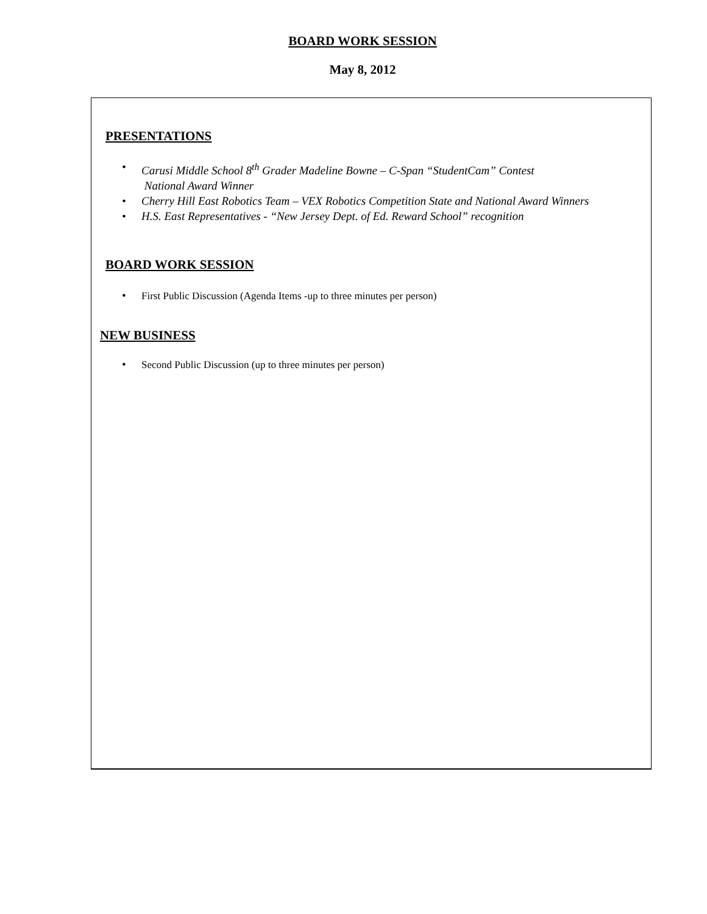BOARD WORK SESSION
May 8, 2012
PRESENTATIONS
• Carusi Middle School 8<sup>th</sup> Grader Madeline Bowne – C-Span “StudentCam” Contest
National Award Winner
• Cherry Hill East Robotics Team – VEX Robotics Competition State and National Award Winners
• H.S. East Representatives - “New Jersey Dept. of Ed. Reward School” recognition
BOARD WORK SESSION
• First Public Discussion (Agenda Items -up to three minutes per person)
NEW BUSINESS
• Second Public Discussion (up to three minutes per person)